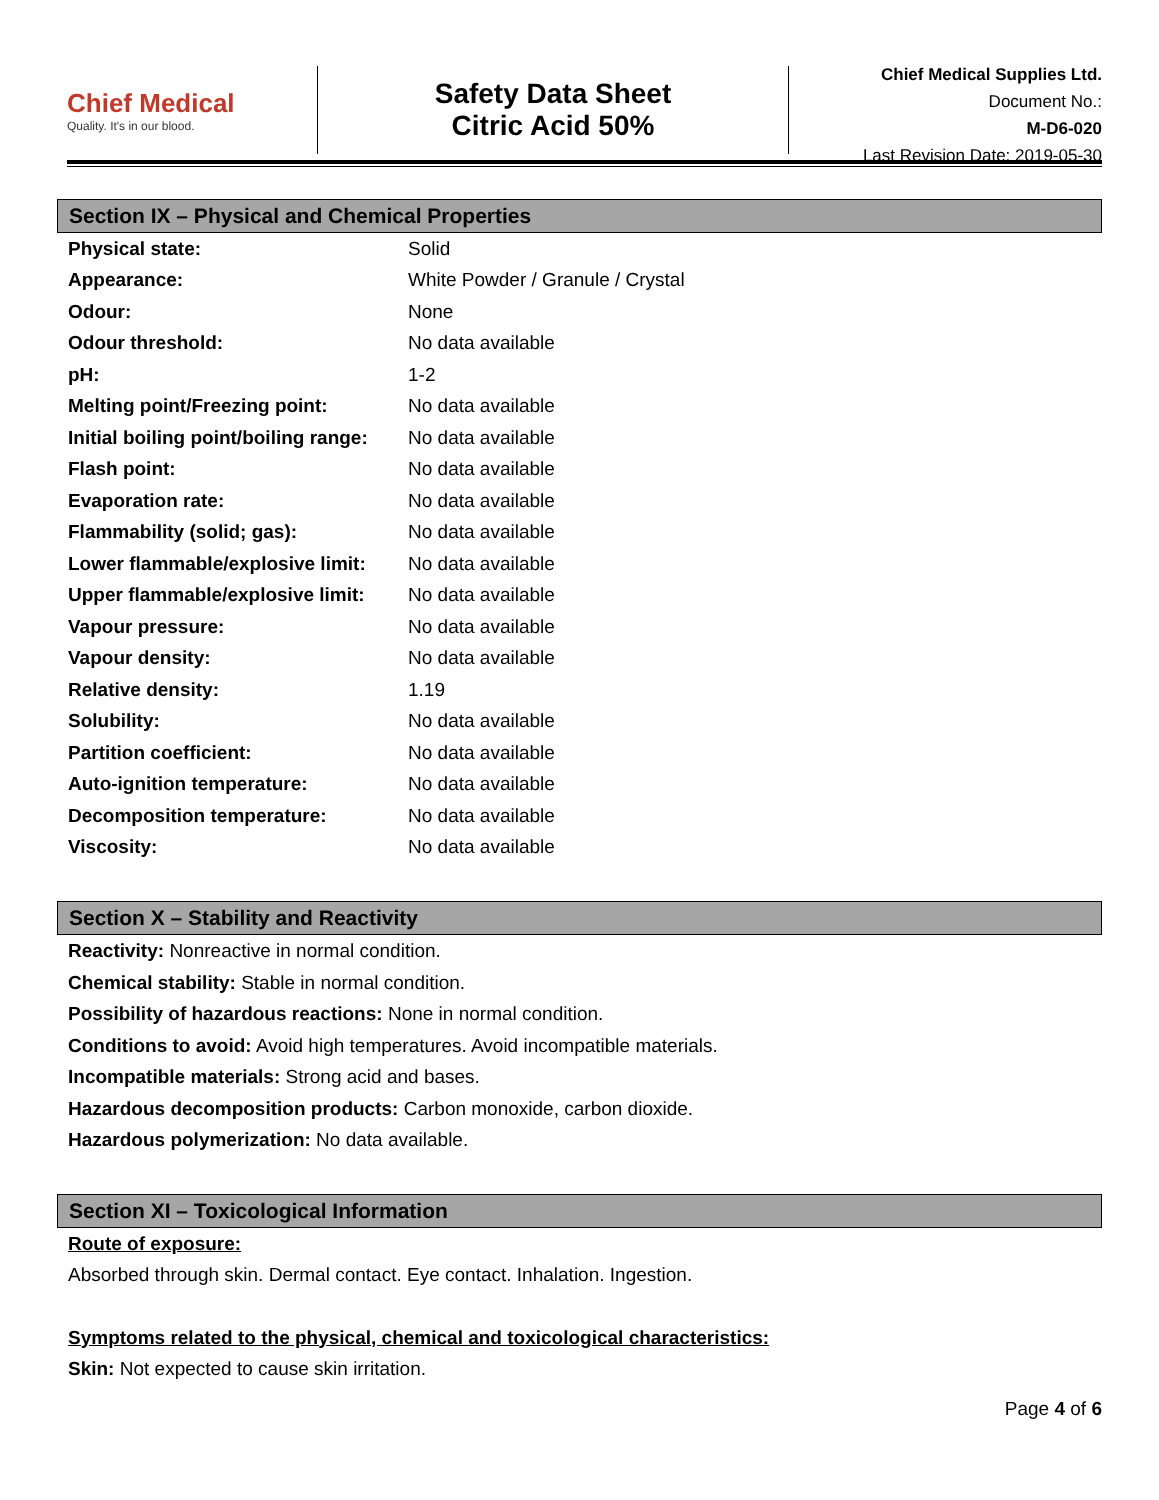Chief Medical
Quality. It's in our blood.
Safety Data Sheet
Citric Acid 50%
Chief Medical Supplies Ltd.
Document No.:
M-D6-020
Last Revision Date: 2019-05-30
Section IX – Physical and Chemical Properties
| Physical state: | Solid |
| Appearance: | White Powder / Granule / Crystal |
| Odour: | None |
| Odour threshold: | No data available |
| pH: | 1-2 |
| Melting point/Freezing point: | No data available |
| Initial boiling point/boiling range: | No data available |
| Flash point: | No data available |
| Evaporation rate: | No data available |
| Flammability (solid; gas): | No data available |
| Lower flammable/explosive limit: | No data available |
| Upper flammable/explosive limit: | No data available |
| Vapour pressure: | No data available |
| Vapour density: | No data available |
| Relative density: | 1.19 |
| Solubility: | No data available |
| Partition coefficient: | No data available |
| Auto-ignition temperature: | No data available |
| Decomposition temperature: | No data available |
| Viscosity: | No data available |
Section X – Stability and Reactivity
Reactivity: Nonreactive in normal condition.
Chemical stability: Stable in normal condition.
Possibility of hazardous reactions: None in normal condition.
Conditions to avoid: Avoid high temperatures. Avoid incompatible materials.
Incompatible materials: Strong acid and bases.
Hazardous decomposition products: Carbon monoxide, carbon dioxide.
Hazardous polymerization: No data available.
Section XI – Toxicological Information
Route of exposure:
Absorbed through skin. Dermal contact. Eye contact. Inhalation. Ingestion.
Symptoms related to the physical, chemical and toxicological characteristics:
Skin: Not expected to cause skin irritation.
Page 4 of 6